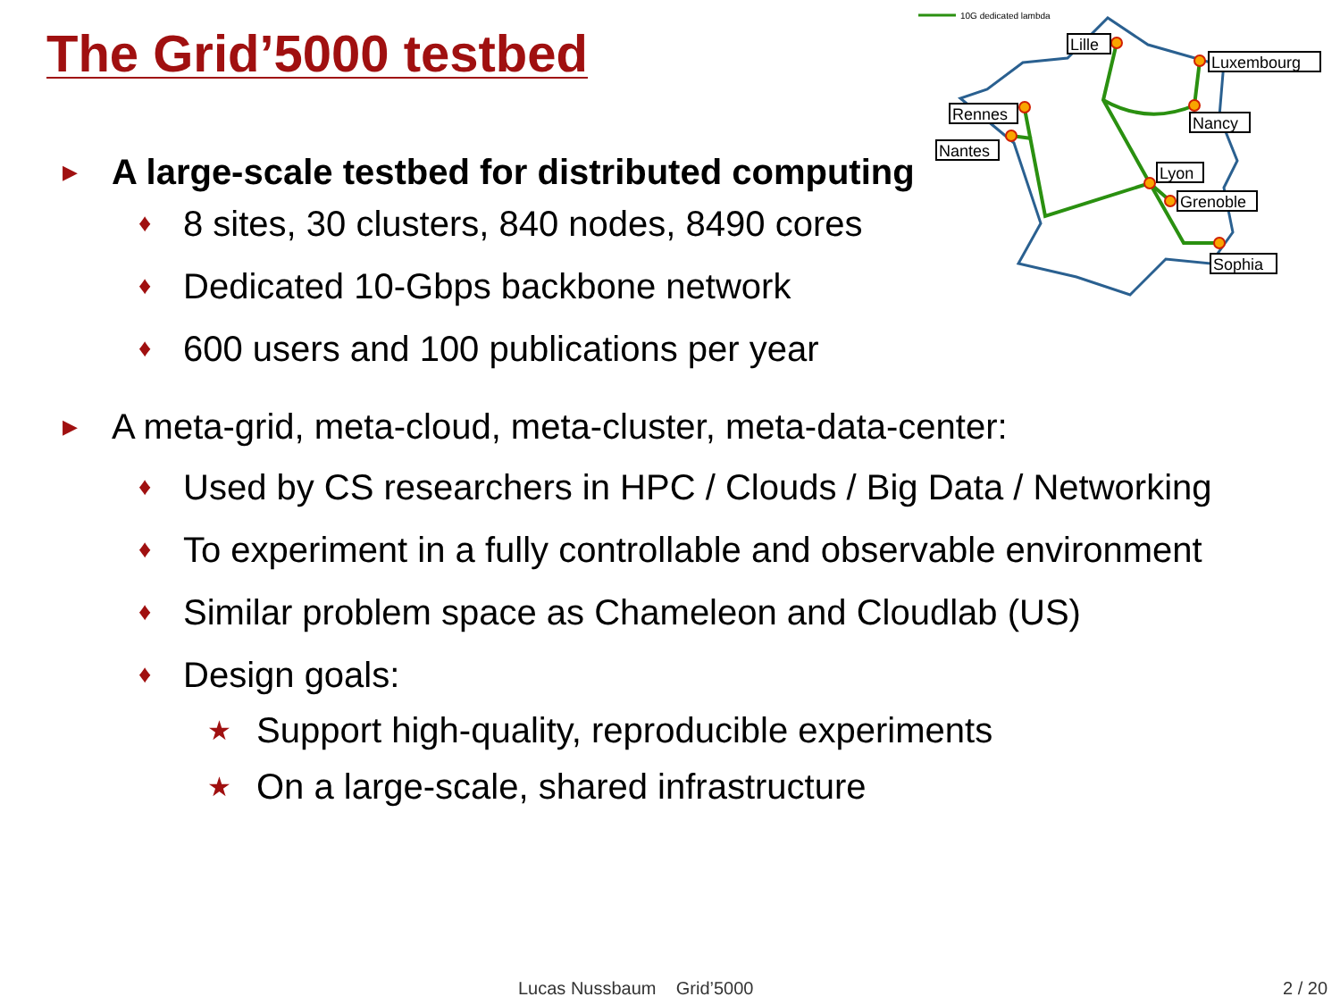The Grid’5000 testbed
10G dedicated lambda
Lille
Luxembourg
Rennes
Nancy
Nantes
Lyon
Grenoble
Sophia
▶ A large-scale testbed for distributed computing
♦ 8 sites, 30 clusters, 840 nodes, 8490 cores
♦ Dedicated 10-Gbps backbone network
♦ 600 users and 100 publications per year
▶ A meta-grid, meta-cloud, meta-cluster, meta-data-center:
♦ Used by CS researchers in HPC / Clouds / Big Data / Networking
♦ To experiment in a fully controllable and observable environment
♦ Similar problem space as Chameleon and Cloudlab (US)
♦ Design goals:
★ Support high-quality, reproducible experiments
★ On a large-scale, shared infrastructure
Lucas Nussbaum Grid’5000 2 / 20